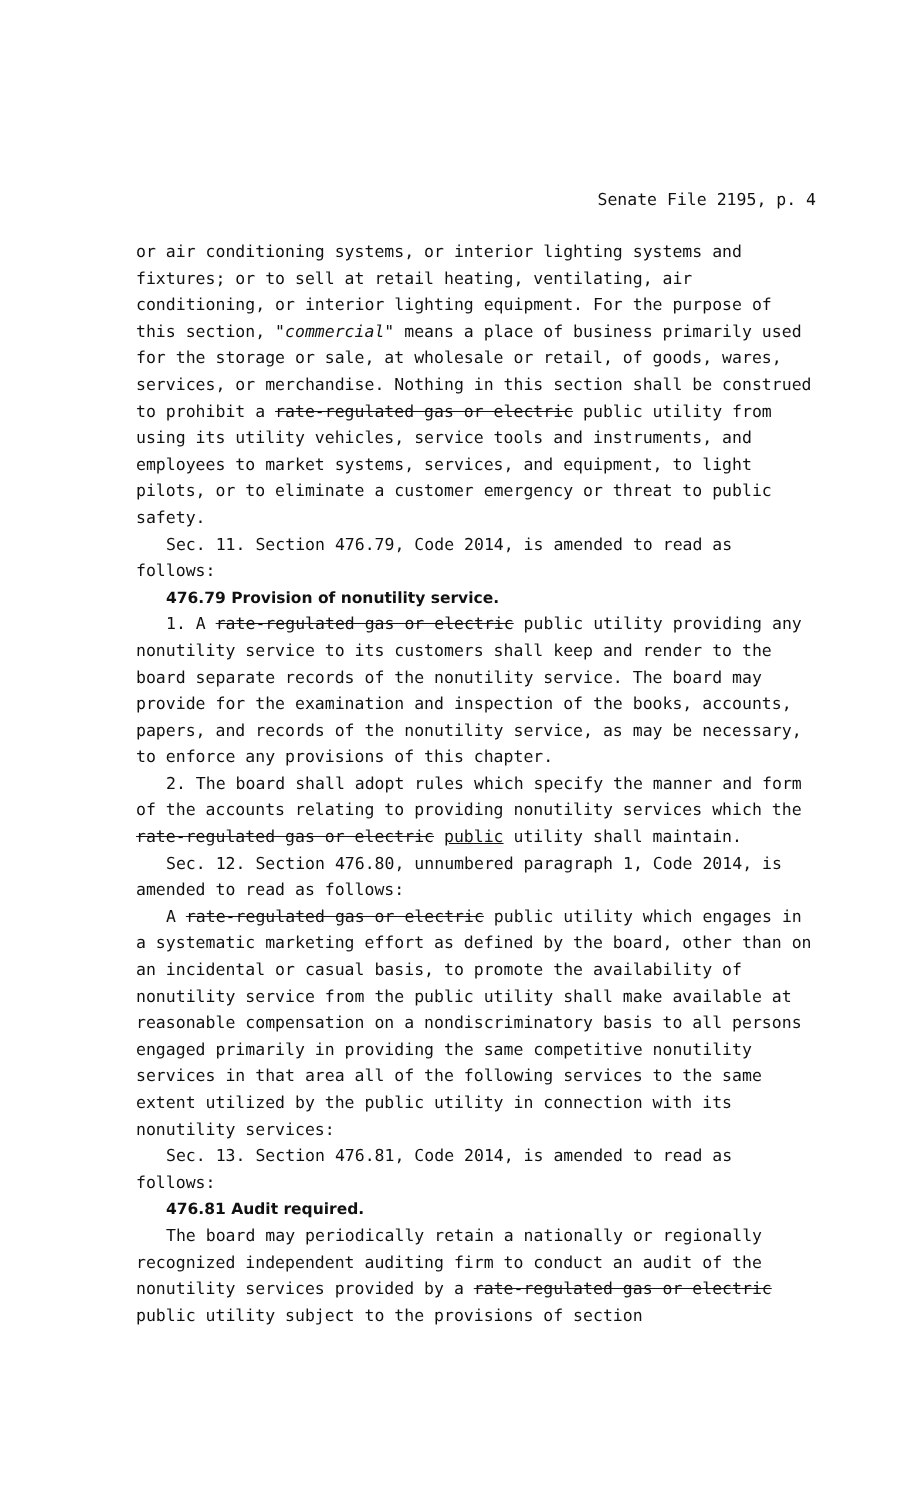Senate File 2195, p. 4
or air conditioning systems, or interior lighting systems and fixtures; or to sell at retail heating, ventilating, air conditioning, or interior lighting equipment. For the purpose of this section, "commercial" means a place of business primarily used for the storage or sale, at wholesale or retail, of goods, wares, services, or merchandise. Nothing in this section shall be construed to prohibit a rate-regulated gas or electric public utility from using its utility vehicles, service tools and instruments, and employees to market systems, services, and equipment, to light pilots, or to eliminate a customer emergency or threat to public safety.
Sec. 11. Section 476.79, Code 2014, is amended to read as follows:
476.79 Provision of nonutility service.
1. A rate-regulated gas or electric public utility providing any nonutility service to its customers shall keep and render to the board separate records of the nonutility service. The board may provide for the examination and inspection of the books, accounts, papers, and records of the nonutility service, as may be necessary, to enforce any provisions of this chapter.
2. The board shall adopt rules which specify the manner and form of the accounts relating to providing nonutility services which the rate-regulated gas or electric public utility shall maintain.
Sec. 12. Section 476.80, unnumbered paragraph 1, Code 2014, is amended to read as follows:
A rate-regulated gas or electric public utility which engages in a systematic marketing effort as defined by the board, other than on an incidental or casual basis, to promote the availability of nonutility service from the public utility shall make available at reasonable compensation on a nondiscriminatory basis to all persons engaged primarily in providing the same competitive nonutility services in that area all of the following services to the same extent utilized by the public utility in connection with its nonutility services:
Sec. 13. Section 476.81, Code 2014, is amended to read as follows:
476.81 Audit required.
The board may periodically retain a nationally or regionally recognized independent auditing firm to conduct an audit of the nonutility services provided by a rate-regulated gas or electric public utility subject to the provisions of section